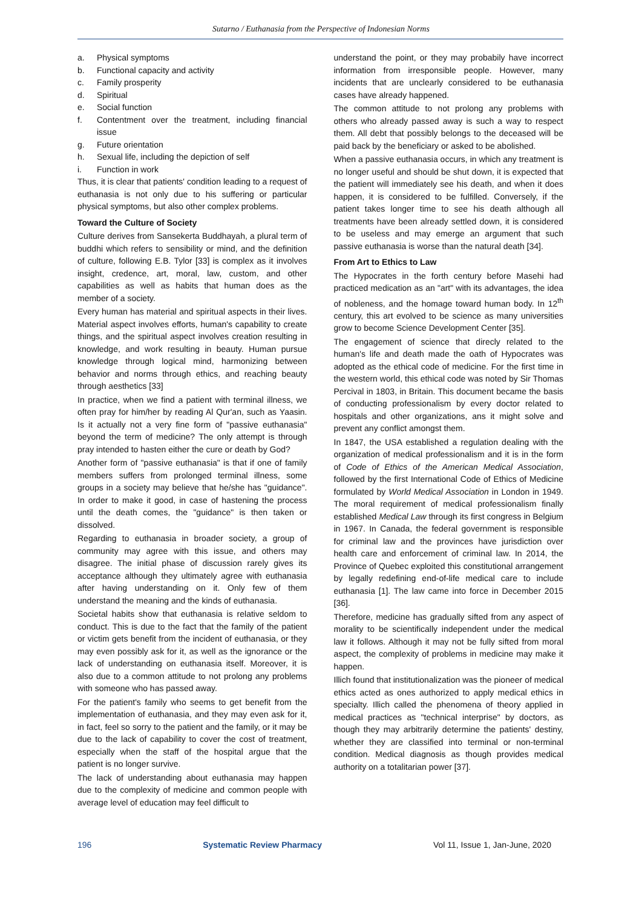Sutarno / Euthanasia from the Perspective of Indonesian Norms
a. Physical symptoms
b. Functional capacity and activity
c. Family prosperity
d. Spiritual
e. Social function
f. Contentment over the treatment, including financial issue
g. Future orientation
h. Sexual life, including the depiction of self
i. Function in work
Thus, it is clear that patients' condition leading to a request of euthanasia is not only due to his suffering or particular physical symptoms, but also other complex problems.
Toward the Culture of Society
Culture derives from Sansekerta Buddhayah, a plural term of buddhi which refers to sensibility or mind, and the definition of culture, following E.B. Tylor [33] is complex as it involves insight, credence, art, moral, law, custom, and other capabilities as well as habits that human does as the member of a society.
Every human has material and spiritual aspects in their lives. Material aspect involves efforts, human's capability to create things, and the spiritual aspect involves creation resulting in knowledge, and work resulting in beauty. Human pursue knowledge through logical mind, harmonizing between behavior and norms through ethics, and reaching beauty through aesthetics [33]
In practice, when we find a patient with terminal illness, we often pray for him/her by reading Al Qur'an, such as Yaasin. Is it actually not a very fine form of "passive euthanasia" beyond the term of medicine? The only attempt is through pray intended to hasten either the cure or death by God?
Another form of "passive euthanasia" is that if one of family members suffers from prolonged terminal illness, some groups in a society may believe that he/she has "guidance". In order to make it good, in case of hastening the process until the death comes, the "guidance" is then taken or dissolved.
Regarding to euthanasia in broader society, a group of community may agree with this issue, and others may disagree. The initial phase of discussion rarely gives its acceptance although they ultimately agree with euthanasia after having understanding on it. Only few of them understand the meaning and the kinds of euthanasia.
Societal habits show that euthanasia is relative seldom to conduct. This is due to the fact that the family of the patient or victim gets benefit from the incident of euthanasia, or they may even possibly ask for it, as well as the ignorance or the lack of understanding on euthanasia itself. Moreover, it is also due to a common attitude to not prolong any problems with someone who has passed away.
For the patient's family who seems to get benefit from the implementation of euthanasia, and they may even ask for it, in fact, feel so sorry to the patient and the family, or it may be due to the lack of capability to cover the cost of treatment, especially when the staff of the hospital argue that the patient is no longer survive.
The lack of understanding about euthanasia may happen due to the complexity of medicine and common people with average level of education may feel difficult to
understand the point, or they may probabily have incorrect information from irresponsible people. However, many incidents that are unclearly considered to be euthanasia cases have already happened.
The common attitude to not prolong any problems with others who already passed away is such a way to respect them. All debt that possibly belongs to the deceased will be paid back by the beneficiary or asked to be abolished.
When a passive euthanasia occurs, in which any treatment is no longer useful and should be shut down, it is expected that the patient will immediately see his death, and when it does happen, it is considered to be fulfilled. Conversely, if the patient takes longer time to see his death although all treatments have been already settled down, it is considered to be useless and may emerge an argument that such passive euthanasia is worse than the natural death [34].
From Art to Ethics to Law
The Hypocrates in the forth century before Masehi had practiced medication as an "art" with its advantages, the idea of nobleness, and the homage toward human body. In 12<sup>th</sup> century, this art evolved to be science as many universities grow to become Science Development Center [35].
The engagement of science that direcly related to the human's life and death made the oath of Hypocrates was adopted as the ethical code of medicine. For the first time in the western world, this ethical code was noted by Sir Thomas Percival in 1803, in Britain. This document became the basis of conducting professionalism by every doctor related to hospitals and other organizations, ans it might solve and prevent any conflict amongst them.
In 1847, the USA established a regulation dealing with the organization of medical professionalism and it is in the form of Code of Ethics of the American Medical Association, followed by the first International Code of Ethics of Medicine formulated by World Medical Association in London in 1949. The moral requirement of medical professionalism finally established Medical Law through its first congress in Belgium in 1967. In Canada, the federal government is responsible for criminal law and the provinces have jurisdiction over health care and enforcement of criminal law. In 2014, the Province of Quebec exploited this constitutional arrangement by legally redefining end-of-life medical care to include euthanasia [1]. The law came into force in December 2015 [36].
Therefore, medicine has gradually sifted from any aspect of morality to be scientifically independent under the medical law it follows. Although it may not be fully sifted from moral aspect, the complexity of problems in medicine may make it happen.
Illich found that institutionalization was the pioneer of medical ethics acted as ones authorized to apply medical ethics in specialty. Illich called the phenomena of theory applied in medical practices as "technical interprise" by doctors, as though they may arbitrarily determine the patients' destiny, whether they are classified into terminal or non-terminal condition. Medical diagnosis as though provides medical authority on a totalitarian power [37].
196 Systematic Review Pharmacy Vol 11, Issue 1, Jan-June, 2020